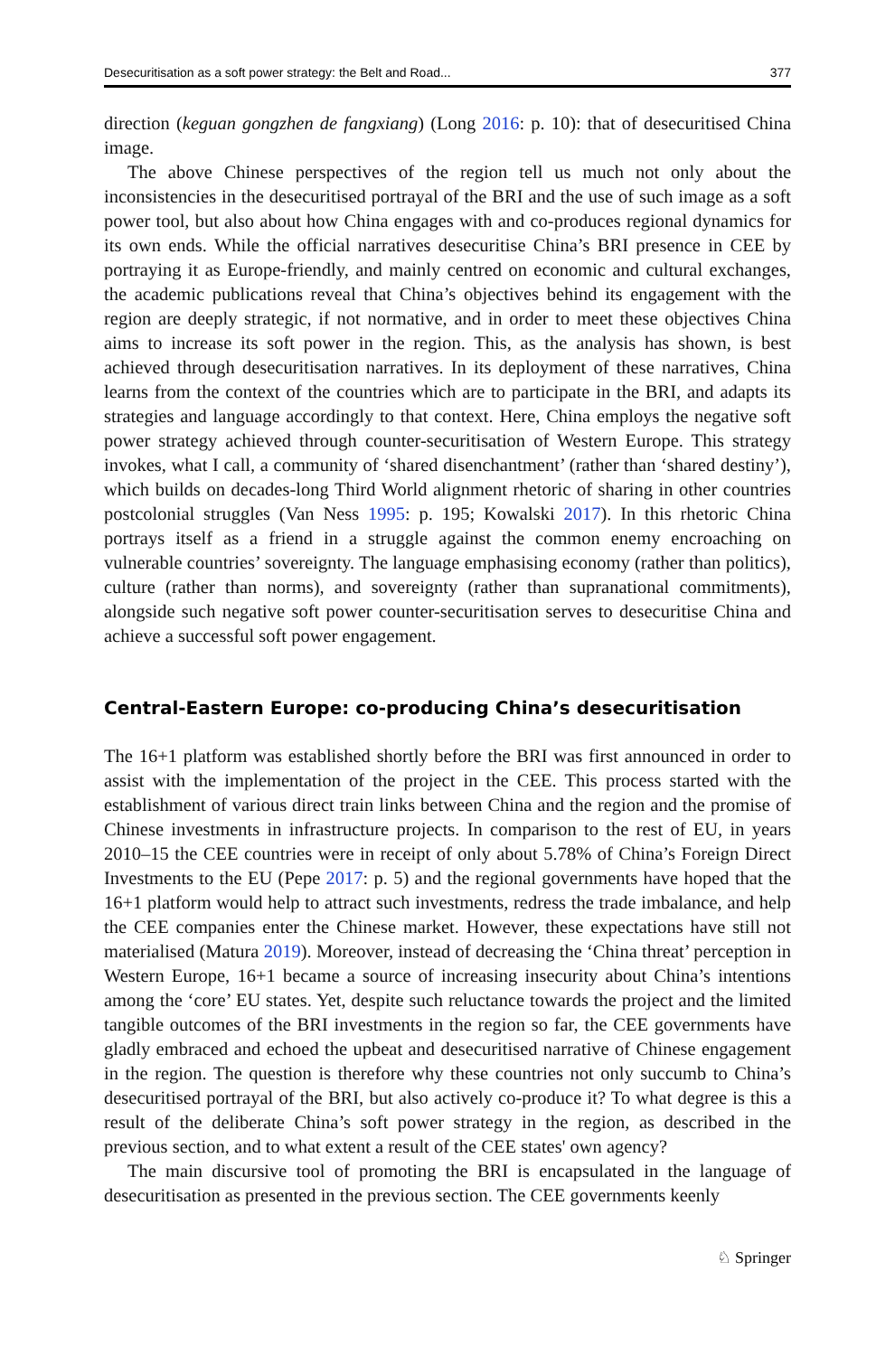Desecuritisation as a soft power strategy: the Belt and Road... 377
direction (keguan gongzhen de fangxiang) (Long 2016: p. 10): that of desecuritised China image.
The above Chinese perspectives of the region tell us much not only about the inconsistencies in the desecuritised portrayal of the BRI and the use of such image as a soft power tool, but also about how China engages with and co-produces regional dynamics for its own ends. While the official narratives desecuritise China’s BRI presence in CEE by portraying it as Europe-friendly, and mainly centred on economic and cultural exchanges, the academic publications reveal that China’s objectives behind its engagement with the region are deeply strategic, if not normative, and in order to meet these objectives China aims to increase its soft power in the region. This, as the analysis has shown, is best achieved through desecuritisation narratives. In its deployment of these narratives, China learns from the context of the countries which are to participate in the BRI, and adapts its strategies and language accordingly to that context. Here, China employs the negative soft power strategy achieved through counter-securitisation of Western Europe. This strategy invokes, what I call, a community of ‘shared disenchantment’ (rather than ‘shared destiny’), which builds on decades-long Third World alignment rhetoric of sharing in other countries postcolonial struggles (Van Ness 1995: p. 195; Kowalski 2017). In this rhetoric China portrays itself as a friend in a struggle against the common enemy encroaching on vulnerable countries’ sovereignty. The language emphasising economy (rather than politics), culture (rather than norms), and sovereignty (rather than supranational commitments), alongside such negative soft power counter-securitisation serves to desecuritise China and achieve a successful soft power engagement.
Central-Eastern Europe: co-producing China’s desecuritisation
The 16+1 platform was established shortly before the BRI was first announced in order to assist with the implementation of the project in the CEE. This process started with the establishment of various direct train links between China and the region and the promise of Chinese investments in infrastructure projects. In comparison to the rest of EU, in years 2010–15 the CEE countries were in receipt of only about 5.78% of China’s Foreign Direct Investments to the EU (Pepe 2017: p. 5) and the regional governments have hoped that the 16+1 platform would help to attract such investments, redress the trade imbalance, and help the CEE companies enter the Chinese market. However, these expectations have still not materialised (Matura 2019). Moreover, instead of decreasing the ‘China threat’ perception in Western Europe, 16+1 became a source of increasing insecurity about China’s intentions among the ‘core’ EU states. Yet, despite such reluctance towards the project and the limited tangible outcomes of the BRI investments in the region so far, the CEE governments have gladly embraced and echoed the upbeat and desecuritised narrative of Chinese engagement in the region. The question is therefore why these countries not only succumb to China’s desecuritised portrayal of the BRI, but also actively co-produce it? To what degree is this a result of the deliberate China’s soft power strategy in the region, as described in the previous section, and to what extent a result of the CEE states' own agency?
The main discursive tool of promoting the BRI is encapsulated in the language of desecuritisation as presented in the previous section. The CEE governments keenly
♘ Springer